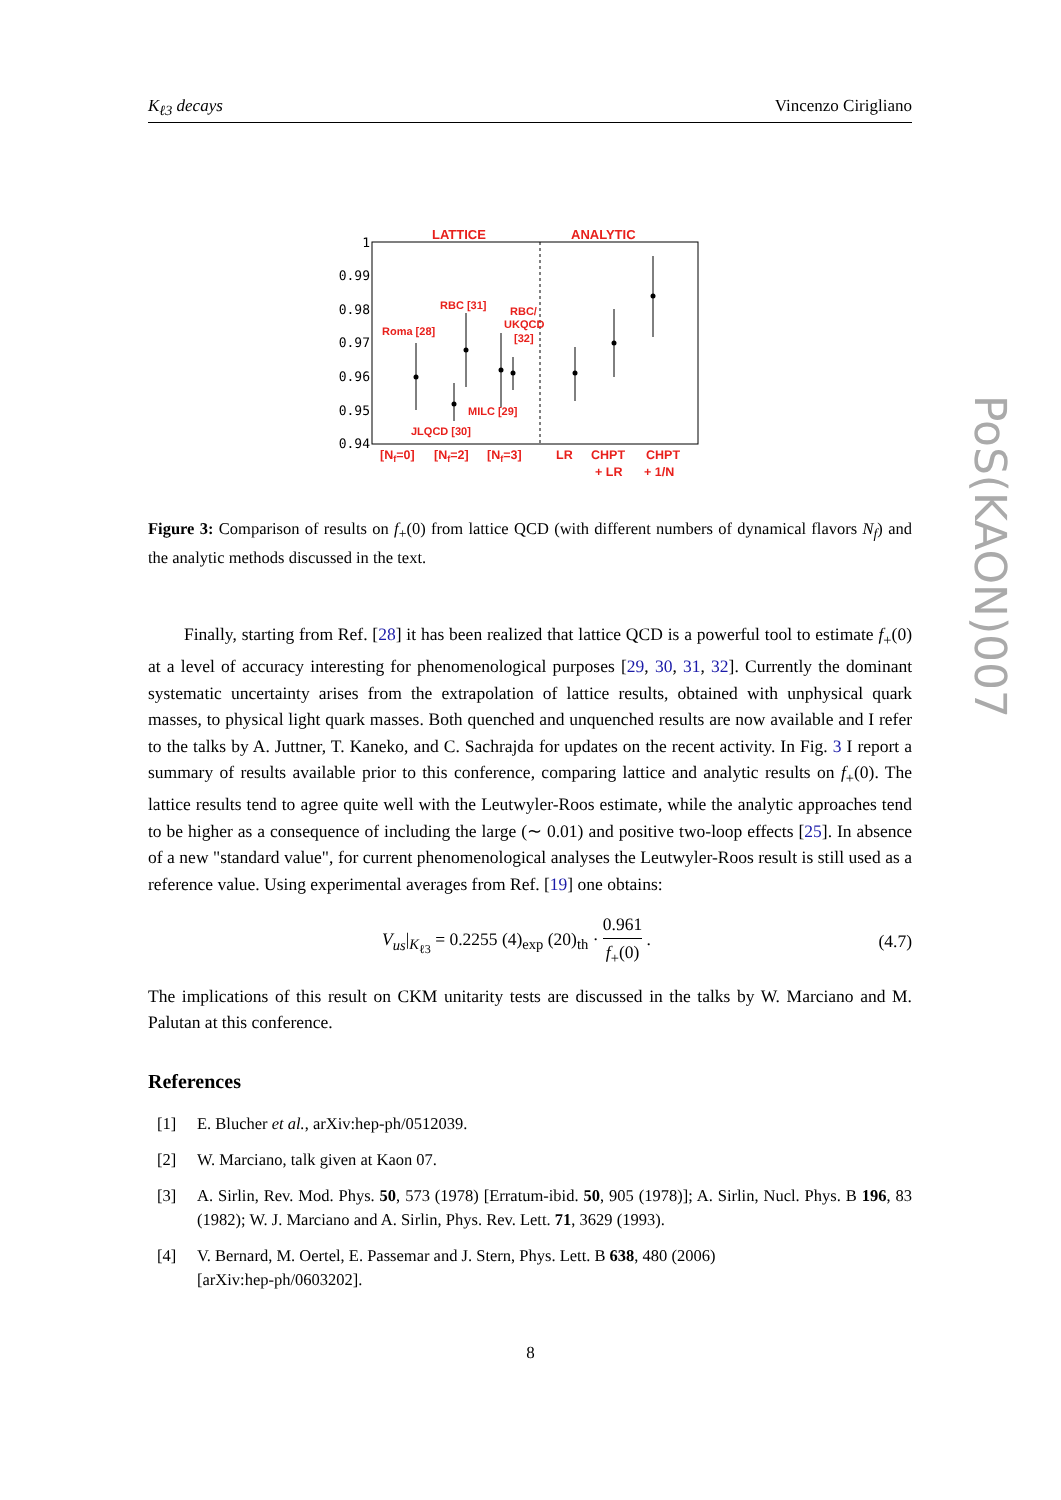K<sub>ℓ3</sub> decays Vincenzo Cirigliano
1
0.99
0.98
0.97
0.96
0.95
0.94
LATTICE
ANALYTIC
Roma [28]
RBC [31]
RBC/
UKQCD
[32]
MILC [29]
JLQCD [30]
[Nf=0]
[Nf=2]
[Nf=3]
LR
CHPT
+ LR
CHPT
+ 1/N
Figure 3: Comparison of results on f<sub>+</sub>(0) from lattice QCD (with different numbers of dynamical flavors N<sub>f</sub>) and the analytic methods discussed in the text.
Finally, starting from Ref. [28] it has been realized that lattice QCD is a powerful tool to estimate f<sub>+</sub>(0) at a level of accuracy interesting for phenomenological purposes [29, 30, 31, 32]. Currently the dominant systematic uncertainty arises from the extrapolation of lattice results, obtained with unphysical quark masses, to physical light quark masses. Both quenched and unquenched results are now available and I refer to the talks by A. Juttner, T. Kaneko, and C. Sachrajda for updates on the recent activity. In Fig. 3 I report a summary of results available prior to this conference, comparing lattice and analytic results on f<sub>+</sub>(0). The lattice results tend to agree quite well with the Leutwyler-Roos estimate, while the analytic approaches tend to be higher as a consequence of including the large (∼ 0.01) and positive two-loop effects [25]. In absence of a new "standard value", for current phenomenological analyses the Leutwyler-Roos result is still used as a reference value. Using experimental averages from Ref. [19] one obtains:
V<sub>us</sub>|<sub>K<sub>ℓ3</sub></sub> = 0.2255 (4)<sub>exp</sub> (20)<sub>th</sub> · 0.961 f<sub>+</sub>(0) . (4.7)
The implications of this result on CKM unitarity tests are discussed in the talks by W. Marciano and M. Palutan at this conference.
References
[1] E. Blucher et al., arXiv:hep-ph/0512039.
[2] W. Marciano, talk given at Kaon 07.
[3] A. Sirlin, Rev. Mod. Phys. 50, 573 (1978) [Erratum-ibid. 50, 905 (1978)]; A. Sirlin, Nucl. Phys. B 196, 83 (1982); W. J. Marciano and A. Sirlin, Phys. Rev. Lett. 71, 3629 (1993).
[4] V. Bernard, M. Oertel, E. Passemar and J. Stern, Phys. Lett. B 638, 480 (2006)
[arXiv:hep-ph/0603202].
8
PoS(KAON)007